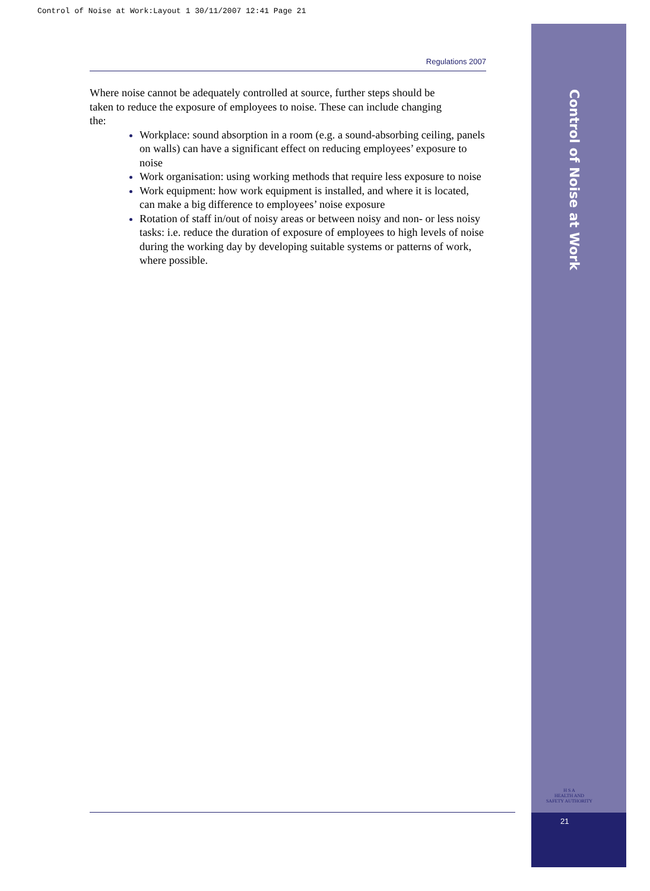Control of Noise at Work:Layout 1 30/11/2007 12:41 Page 21
Control of Noise at Work
Regulations 2007
Where noise cannot be adequately controlled at source, further steps should be taken to reduce the exposure of employees to noise. These can include changing the:
Workplace: sound absorption in a room (e.g. a sound-absorbing ceiling, panels on walls) can have a significant effect on reducing employees’ exposure to noise
Work organisation: using working methods that require less exposure to noise
Work equipment: how work equipment is installed, and where it is located, can make a big difference to employees’ noise exposure
Rotation of staff in/out of noisy areas or between noisy and non- or less noisy tasks: i.e. reduce the duration of exposure of employees to high levels of noise during the working day by developing suitable systems or patterns of work, where possible.
H S A
HEALTH AND SAFETY AUTHORITY
21